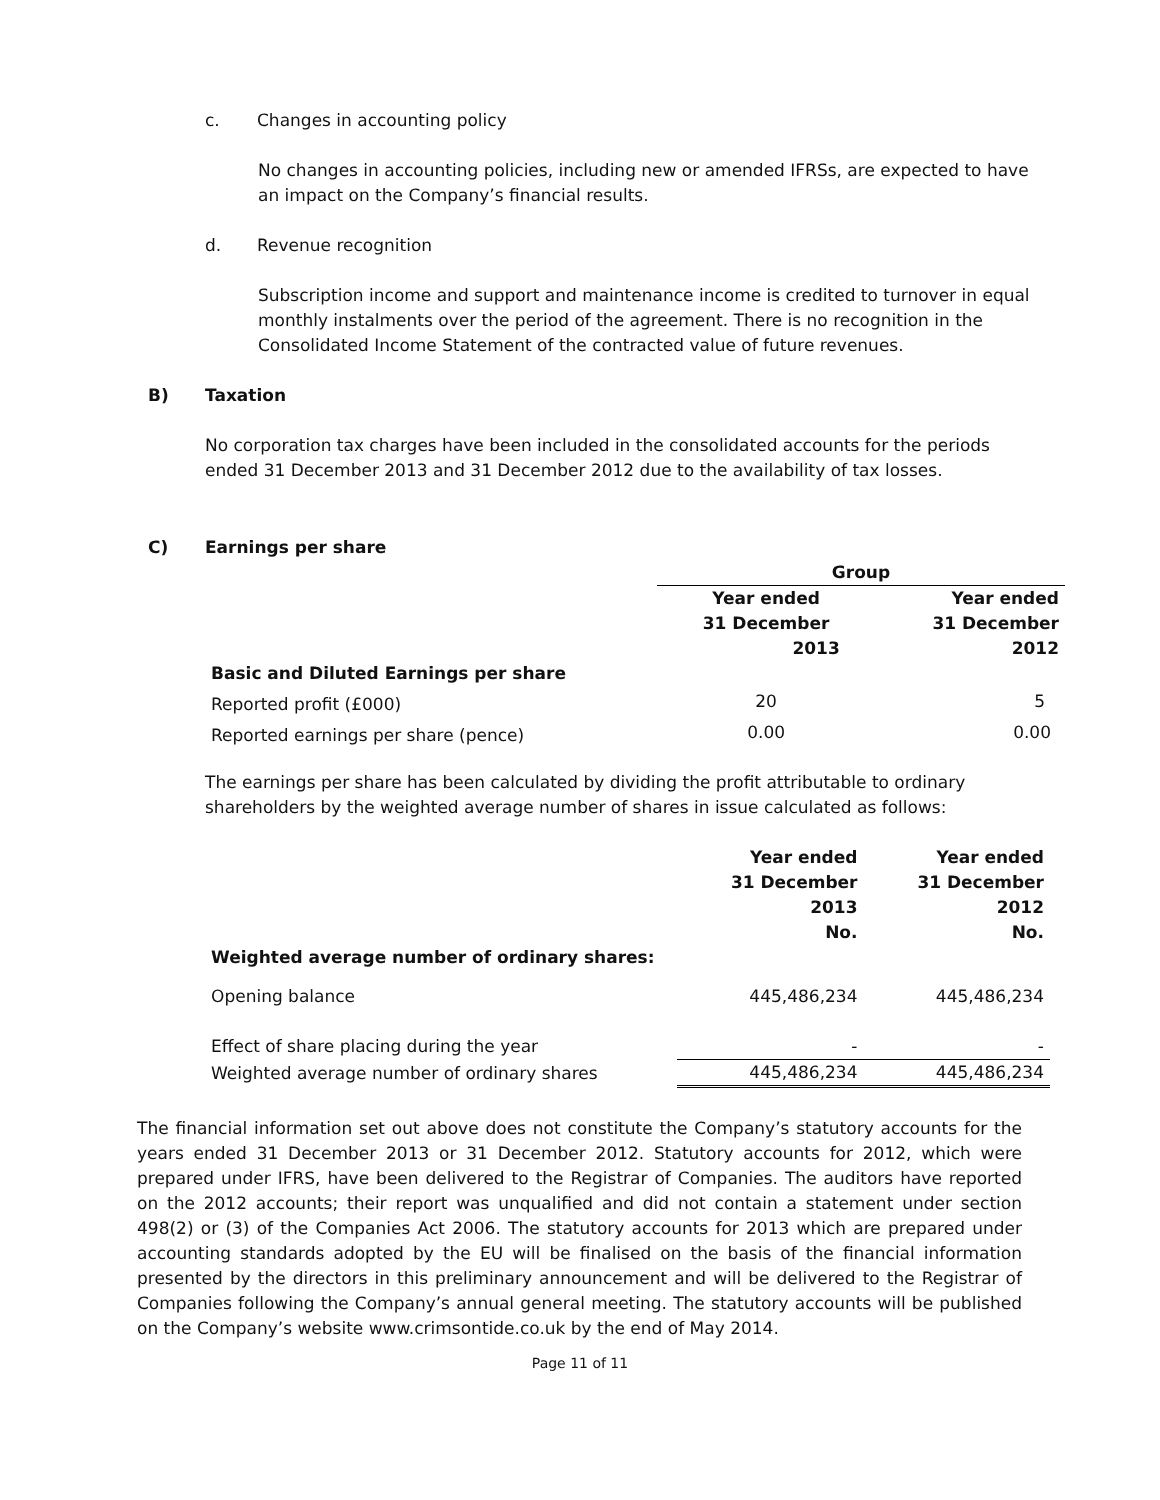c. Changes in accounting policy
No changes in accounting policies, including new or amended IFRSs, are expected to have an impact on the Company’s financial results.
d. Revenue recognition
Subscription income and support and maintenance income is credited to turnover in equal monthly instalments over the period of the agreement. There is no recognition in the Consolidated Income Statement of the contracted value of future revenues.
B) Taxation
No corporation tax charges have been included in the consolidated accounts for the periods ended 31 December 2013 and 31 December 2012 due to the availability of tax losses.
C) Earnings per share
| | Group | |
| --- | --- | --- |
| | Year ended 31 December 2013 | Year ended 31 December 2012 |
| Basic and Diluted Earnings per share | | |
| Reported profit (£000) | 20 | 5 |
| Reported earnings per share (pence) | 0.00 | 0.00 |
The earnings per share has been calculated by dividing the profit attributable to ordinary shareholders by the weighted average number of shares in issue calculated as follows:
| | Year ended 31 December 2013 No. | Year ended 31 December 2012 No. |
| Weighted average number of ordinary shares: | | |
| Opening balance | 445,486,234 | 445,486,234 |
| Effect of share placing during the year | - | - |
| Weighted average number of ordinary shares | 445,486,234 | 445,486,234 |
The financial information set out above does not constitute the Company’s statutory accounts for the years ended 31 December 2013 or 31 December 2012. Statutory accounts for 2012, which were prepared under IFRS, have been delivered to the Registrar of Companies. The auditors have reported on the 2012 accounts; their report was unqualified and did not contain a statement under section 498(2) or (3) of the Companies Act 2006. The statutory accounts for 2013 which are prepared under accounting standards adopted by the EU will be finalised on the basis of the financial information presented by the directors in this preliminary announcement and will be delivered to the Registrar of Companies following the Company’s annual general meeting. The statutory accounts will be published on the Company’s website www.crimsontide.co.uk by the end of May 2014.
Page 11 of 11